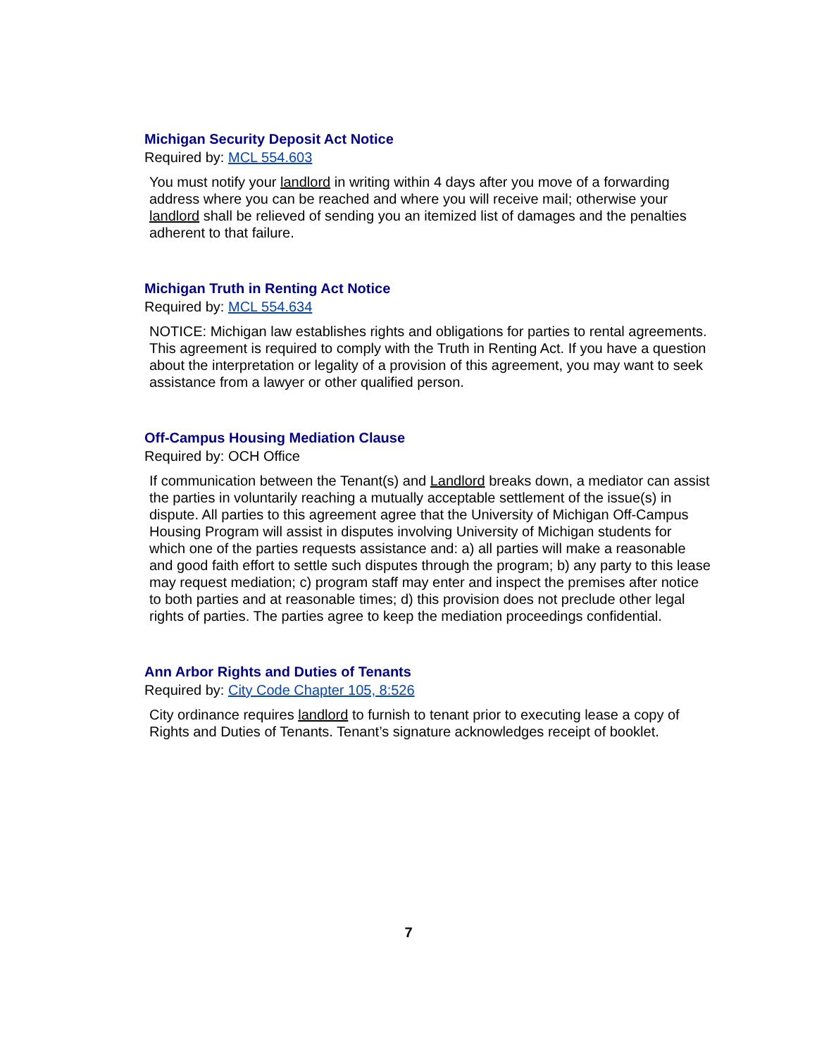Michigan Security Deposit Act Notice
Required by: MCL 554.603
You must notify your landlord in writing within 4 days after you move of a forwarding address where you can be reached and where you will receive mail; otherwise your landlord shall be relieved of sending you an itemized list of damages and the penalties adherent to that failure.
Michigan Truth in Renting Act Notice
Required by: MCL 554.634
NOTICE: Michigan law establishes rights and obligations for parties to rental agreements. This agreement is required to comply with the Truth in Renting Act. If you have a question about the interpretation or legality of a provision of this agreement, you may want to seek assistance from a lawyer or other qualified person.
Off-Campus Housing Mediation Clause
Required by: OCH Office
If communication between the Tenant(s) and Landlord breaks down, a mediator can assist the parties in voluntarily reaching a mutually acceptable settlement of the issue(s) in dispute. All parties to this agreement agree that the University of Michigan Off-Campus Housing Program will assist in disputes involving University of Michigan students for which one of the parties requests assistance and: a) all parties will make a reasonable and good faith effort to settle such disputes through the program; b) any party to this lease may request mediation; c) program staff may enter and inspect the premises after notice to both parties and at reasonable times; d) this provision does not preclude other legal rights of parties. The parties agree to keep the mediation proceedings confidential.
Ann Arbor Rights and Duties of Tenants
Required by: City Code Chapter 105, 8:526
City ordinance requires landlord to furnish to tenant prior to executing lease a copy of Rights and Duties of Tenants. Tenant’s signature acknowledges receipt of booklet.
7